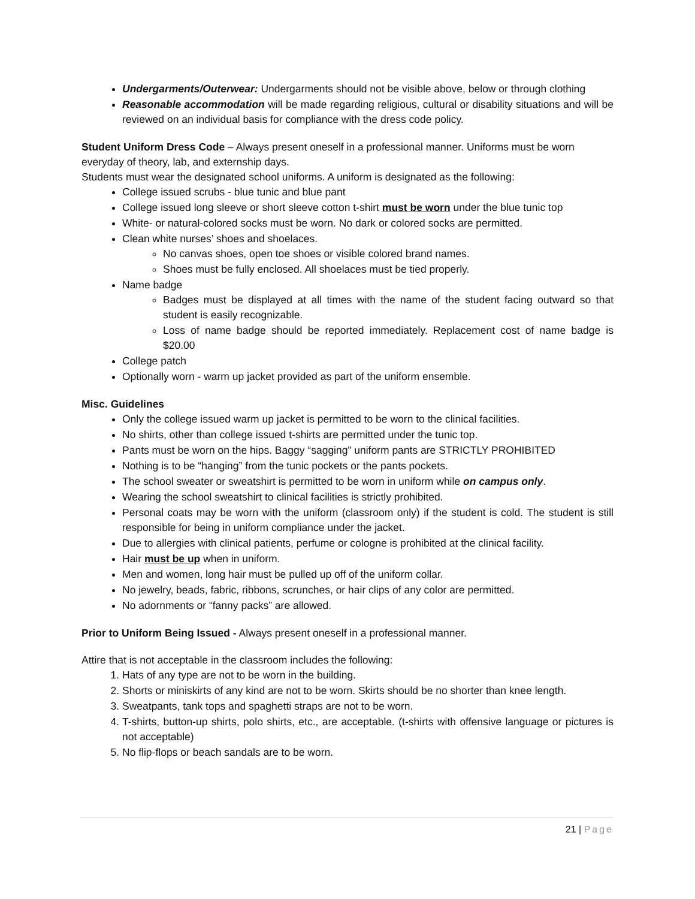Undergarments/Outerwear: Undergarments should not be visible above, below or through clothing
Reasonable accommodation will be made regarding religious, cultural or disability situations and will be reviewed on an individual basis for compliance with the dress code policy.
Student Uniform Dress Code – Always present oneself in a professional manner. Uniforms must be worn everyday of theory, lab, and externship days.
Students must wear the designated school uniforms. A uniform is designated as the following:
College issued scrubs - blue tunic and blue pant
College issued long sleeve or short sleeve cotton t-shirt must be worn under the blue tunic top
White- or natural-colored socks must be worn. No dark or colored socks are permitted.
Clean white nurses’ shoes and shoelaces.
No canvas shoes, open toe shoes or visible colored brand names.
Shoes must be fully enclosed. All shoelaces must be tied properly.
Name badge
Badges must be displayed at all times with the name of the student facing outward so that student is easily recognizable.
Loss of name badge should be reported immediately. Replacement cost of name badge is $20.00
College patch
Optionally worn - warm up jacket provided as part of the uniform ensemble.
Misc. Guidelines
Only the college issued warm up jacket is permitted to be worn to the clinical facilities.
No shirts, other than college issued t-shirts are permitted under the tunic top.
Pants must be worn on the hips. Baggy “sagging” uniform pants are STRICTLY PROHIBITED
Nothing is to be “hanging” from the tunic pockets or the pants pockets.
The school sweater or sweatshirt is permitted to be worn in uniform while on campus only.
Wearing the school sweatshirt to clinical facilities is strictly prohibited.
Personal coats may be worn with the uniform (classroom only) if the student is cold. The student is still responsible for being in uniform compliance under the jacket.
Due to allergies with clinical patients, perfume or cologne is prohibited at the clinical facility.
Hair must be up when in uniform.
Men and women, long hair must be pulled up off of the uniform collar.
No jewelry, beads, fabric, ribbons, scrunches, or hair clips of any color are permitted.
No adornments or “fanny packs” are allowed.
Prior to Uniform Being Issued - Always present oneself in a professional manner.
Attire that is not acceptable in the classroom includes the following:
1. Hats of any type are not to be worn in the building.
2. Shorts or miniskirts of any kind are not to be worn. Skirts should be no shorter than knee length.
3. Sweatpants, tank tops and spaghetti straps are not to be worn.
4. T-shirts, button-up shirts, polo shirts, etc., are acceptable. (t-shirts with offensive language or pictures is not acceptable)
5. No flip-flops or beach sandals are to be worn.
21 | Page